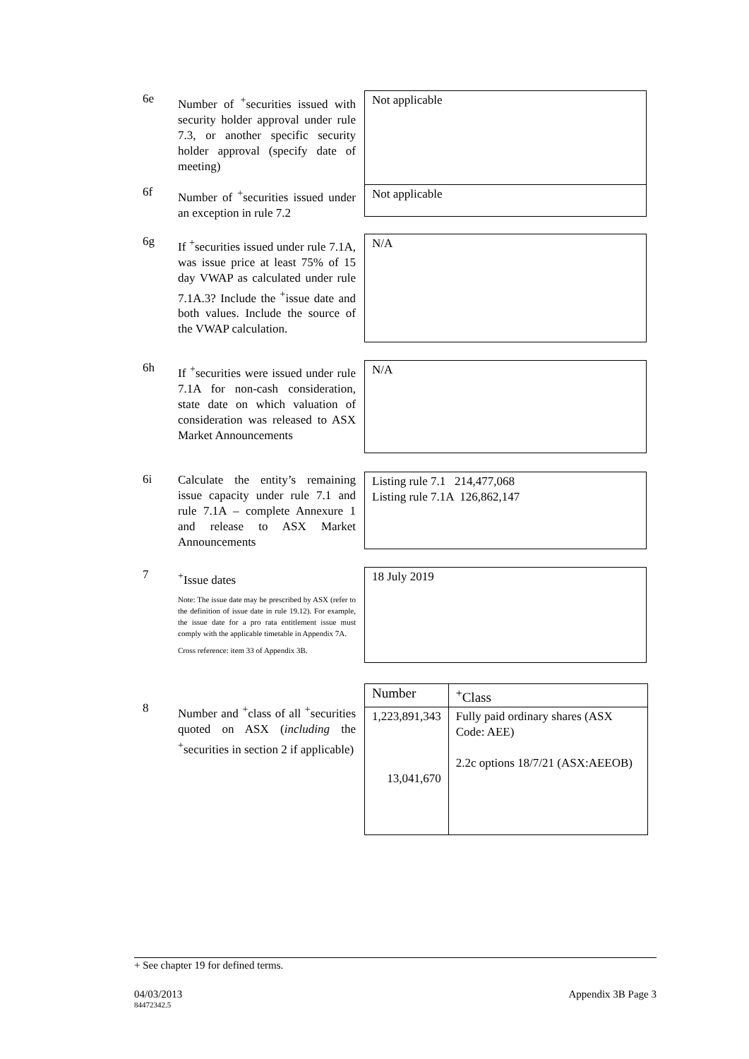6e
Number of <sup>+</sup>securities issued with security holder approval under rule 7.3, or another specific security holder approval (specify date of meeting)
Not applicable
6f
Number of <sup>+</sup>securities issued under an exception in rule 7.2
Not applicable
6g
If <sup>+</sup>securities issued under rule 7.1A, was issue price at least 75% of 15 day VWAP as calculated under rule 7.1A.3? Include the <sup>+</sup>issue date and both values. Include the source of the VWAP calculation.
N/A
6h
If <sup>+</sup>securities were issued under rule 7.1A for non-cash consideration, state date on which valuation of consideration was released to ASX Market Announcements
N/A
6i
Calculate the entity’s remaining issue capacity under rule 7.1 and rule 7.1A – complete Annexure 1 and release to ASX Market Announcements
Listing rule 7.1 214,477,068
Listing rule 7.1A 126,862,147
7
<sup>+</sup>Issue dates
Note: The issue date may be prescribed by ASX (refer to the definition of issue date in rule 19.12). For example, the issue date for a pro rata entitlement issue must comply with the applicable timetable in Appendix 7A.
Cross reference: item 33 of Appendix 3B.
18 July 2019
8
Number and <sup>+</sup>class of all <sup>+</sup>securities quoted on ASX (including the <sup>+</sup>securities in section 2 if applicable)
| Number | <sup>+</sup>Class |
| --- | --- |
| 1,223,891,343 13,041,670 | Fully paid ordinary shares (ASX Code: AEE) 2.2c options 18/7/21 (ASX:AEEOB) |
+ See chapter 19 for defined terms.
04/03/2013 Appendix 3B Page 3
84472342.5